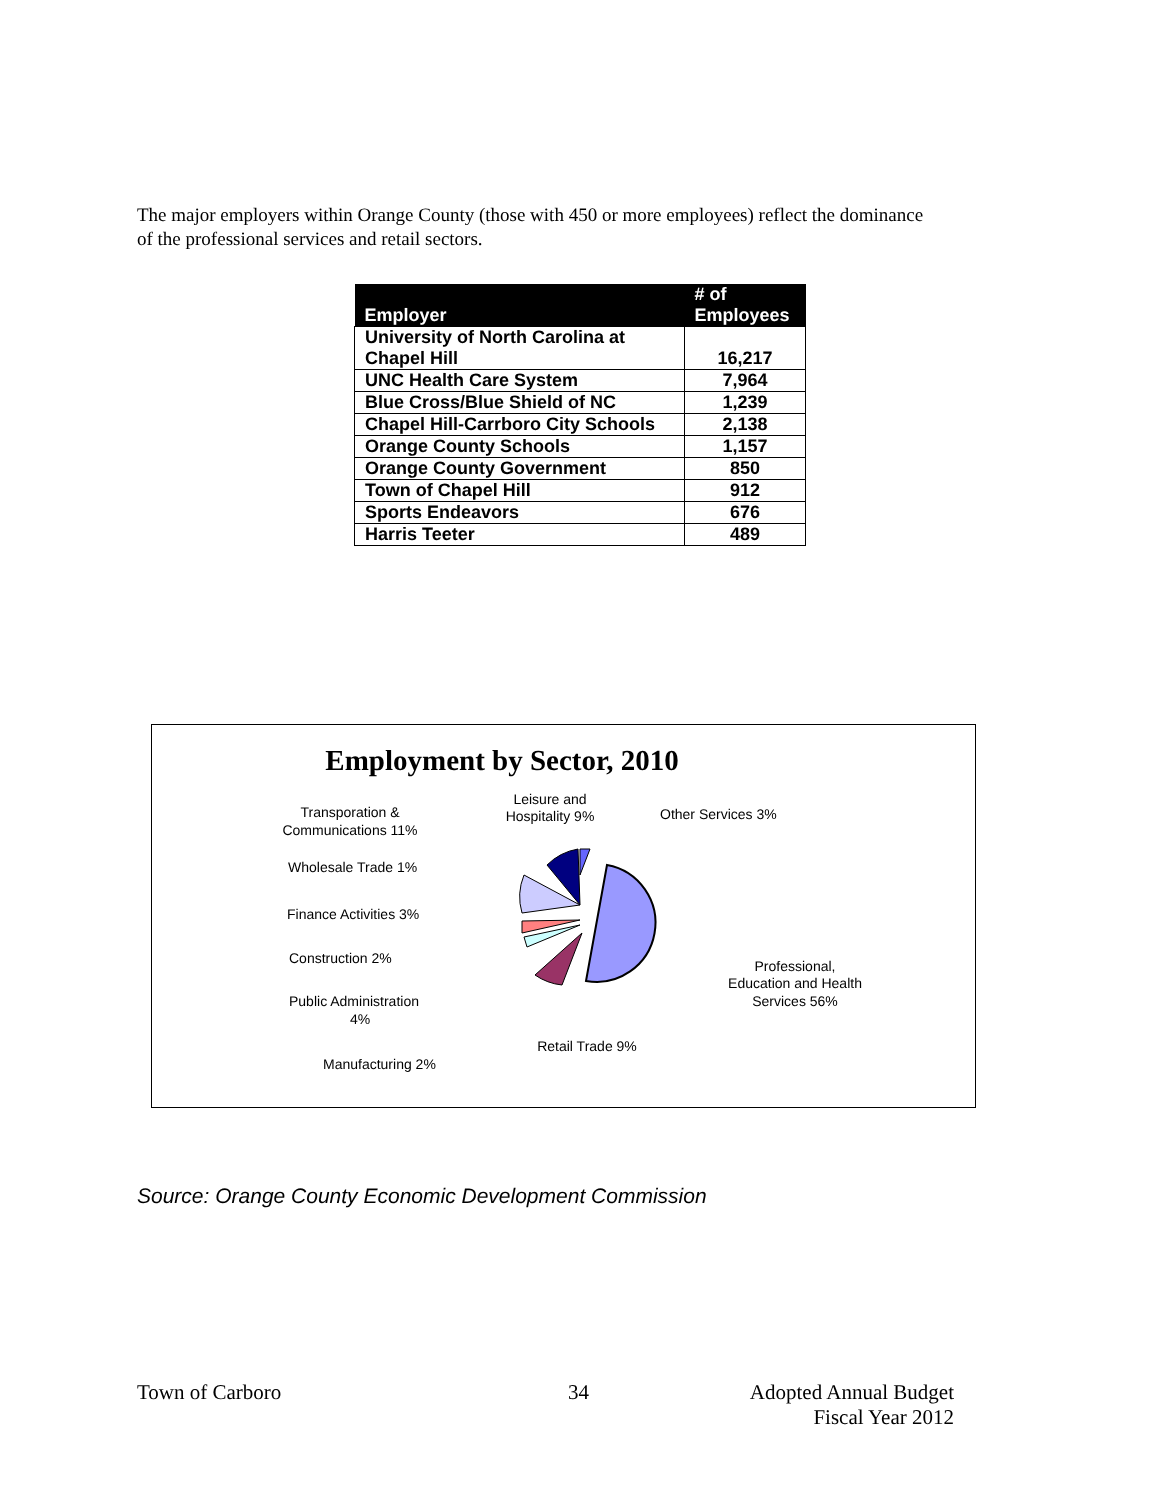The major employers within Orange County (those with 450 or more employees) reflect the dominance of the professional services and retail sectors.
| Employer | # of Employees |
| --- | --- |
| University of North Carolina at Chapel Hill | 16,217 |
| UNC Health Care System | 7,964 |
| Blue Cross/Blue Shield of NC | 1,239 |
| Chapel Hill-Carrboro City Schools | 2,138 |
| Orange County Schools | 1,157 |
| Orange County Government | 850 |
| Town of Chapel Hill | 912 |
| Sports Endeavors | 676 |
| Harris Teeter | 489 |
Employment by Sector, 2010
Transporation &
Communications 11%
Leisure and
Hospitality 9%
Other Services 3%
Wholesale Trade 1%
Finance Activities 3%
Construction 2%
Public Administration
4%
Manufacturing 2%
Retail Trade 9%
Professional,
Education and Health
Services 56%
Source: Orange County Economic Development Commission
Town of Carboro 34
Adopted Annual Budget
Fiscal Year 2012